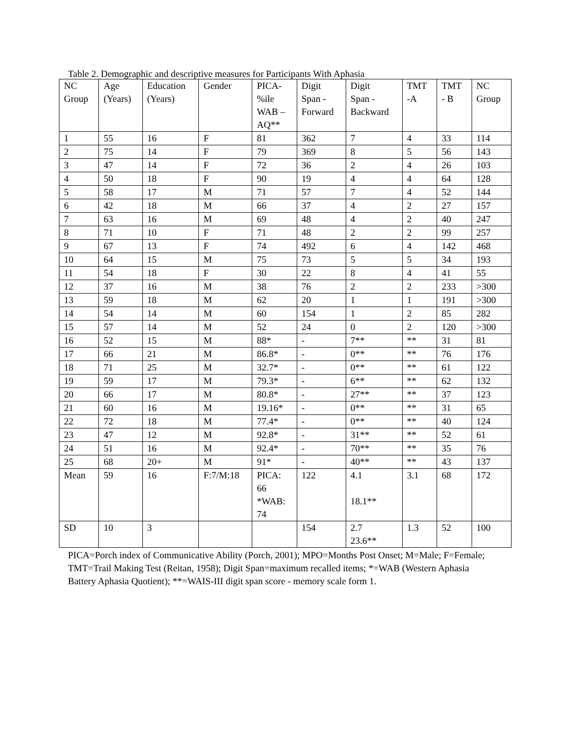Table 2. Demographic and descriptive measures for Participants With Aphasia
| NC Group | Age (Years) | Education (Years) | Gender | PICA- %ile WAB – AQ** | Digit Span - Forward | Digit Span - Backward | TMT -A | TMT - B | NC Group |
| 1 | 55 | 16 | F | 81 | 362 | 7 | 4 | 33 | 114 |
| 2 | 75 | 14 | F | 79 | 369 | 8 | 5 | 56 | 143 |
| 3 | 47 | 14 | F | 72 | 36 | 2 | 4 | 26 | 103 |
| 4 | 50 | 18 | F | 90 | 19 | 4 | 4 | 64 | 128 |
| 5 | 58 | 17 | M | 71 | 57 | 7 | 4 | 52 | 144 |
| 6 | 42 | 18 | M | 66 | 37 | 4 | 2 | 27 | 157 |
| 7 | 63 | 16 | M | 69 | 48 | 4 | 2 | 40 | 247 |
| 8 | 71 | 10 | F | 71 | 48 | 2 | 2 | 99 | 257 |
| 9 | 67 | 13 | F | 74 | 492 | 6 | 4 | 142 | 468 |
| 10 | 64 | 15 | M | 75 | 73 | 5 | 5 | 34 | 193 |
| 11 | 54 | 18 | F | 30 | 22 | 8 | 4 | 41 | 55 |
| 12 | 37 | 16 | M | 38 | 76 | 2 | 2 | 233 | >300 |
| 13 | 59 | 18 | M | 62 | 20 | 1 | 1 | 191 | >300 |
| 14 | 54 | 14 | M | 60 | 154 | 1 | 2 | 85 | 282 |
| 15 | 57 | 14 | M | 52 | 24 | 0 | 2 | 120 | >300 |
| 16 | 52 | 15 | M | 88* | - | 7** | ** | 31 | 81 |
| 17 | 66 | 21 | M | 86.8* | - | 0** | ** | 76 | 176 |
| 18 | 71 | 25 | M | 32.7* | - | 0** | ** | 61 | 122 |
| 19 | 59 | 17 | M | 79.3* | - | 6** | ** | 62 | 132 |
| 20 | 66 | 17 | M | 80.8* | - | 27** | ** | 37 | 123 |
| 21 | 60 | 16 | M | 19.16* | - | 0** | ** | 31 | 65 |
| 22 | 72 | 18 | M | 77.4* | - | 0** | ** | 40 | 124 |
| 23 | 47 | 12 | M | 92.8* | - | 31** | ** | 52 | 61 |
| 24 | 51 | 16 | M | 92.4* | - | 70** | ** | 35 | 76 |
| 25 | 68 | 20+ | M | 91* | - | 40** | ** | 43 | 137 |
| Mean | 59 | 16 | F:7/M:18 | PICA: 66 *WAB: 74 | 122 | 4.1 18.1** | 3.1 | 68 | 172 |
| SD | 10 | 3 | | | 154 | 2.7 23.6** | 1.3 | 52 | 100 |
PICA=Porch index of Communicative Ability (Porch, 2001); MPO=Months Post Onset; M=Male; F=Female; TMT=Trail Making Test (Reitan, 1958); Digit Span=maximum recalled items; *=WAB (Western Aphasia Battery Aphasia Quotient); **=WAIS-III digit span score - memory scale form 1.